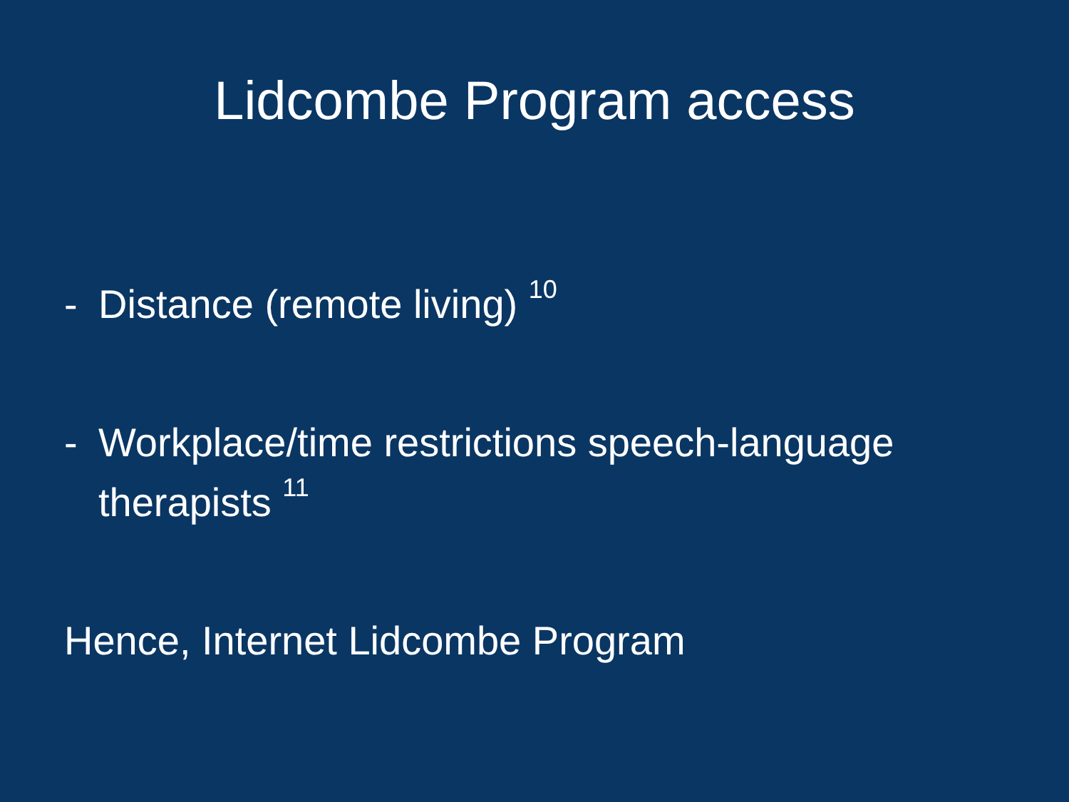Lidcombe Program access
- Distance (remote living) <sup>10</sup>
- Workplace/time restrictions speech-language therapists <sup>11</sup>
Hence, Internet Lidcombe Program